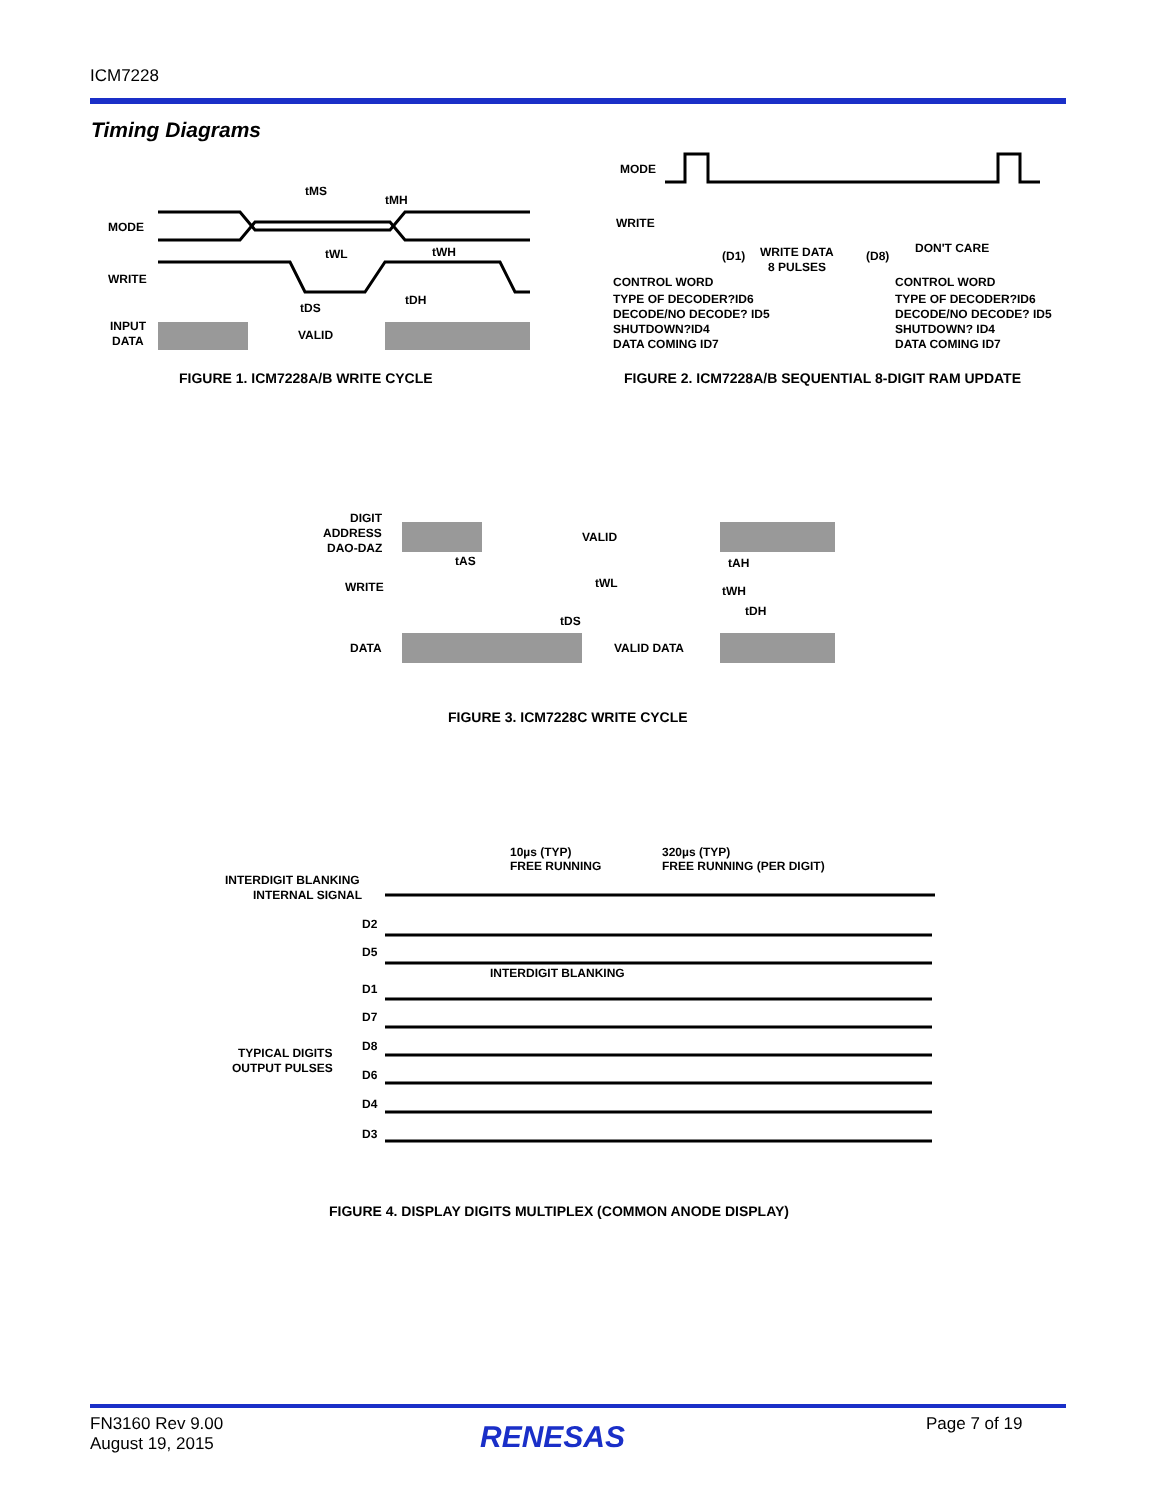ICM7228
Timing Diagrams
MODE
WRITE
INPUT
DATA
VALID
tMS
tMH
tWL
tWH
tDS
tDH
MODE
WRITE
(D1)
WRITE DATA
8 PULSES
(D8)
DON'T CARE
CONTROL WORD
TYPE OF DECODER?ID6
DECODE/NO DECODE? ID5
SHUTDOWN?ID4
DATA COMING ID7
CONTROL WORD
TYPE OF DECODER?ID6
DECODE/NO DECODE? ID5
SHUTDOWN? ID4
DATA COMING ID7
FIGURE 1. ICM7228A/B WRITE CYCLE
FIGURE 2. ICM7228A/B SEQUENTIAL 8-DIGIT RAM UPDATE
DIGIT
ADDRESS
DAO-DAZ
WRITE
DATA
VALID
tAS
tAH
tWL
tWH
tDH
tDS
VALID DATA
FIGURE 3. ICM7228C WRITE CYCLE
10µs (TYP)
FREE RUNNING
320µs (TYP)
FREE RUNNING (PER DIGIT)
INTERDIGIT BLANKING
INTERNAL SIGNAL
D2
D5
INTERDIGIT BLANKING
D1
D7
D8
TYPICAL DIGITS
OUTPUT PULSES
D6
D4
D3
FIGURE 4. DISPLAY DIGITS MULTIPLEX (COMMON ANODE DISPLAY)
FN3160 Rev 9.00
August 19, 2015
RENESAS Page 7 of 19